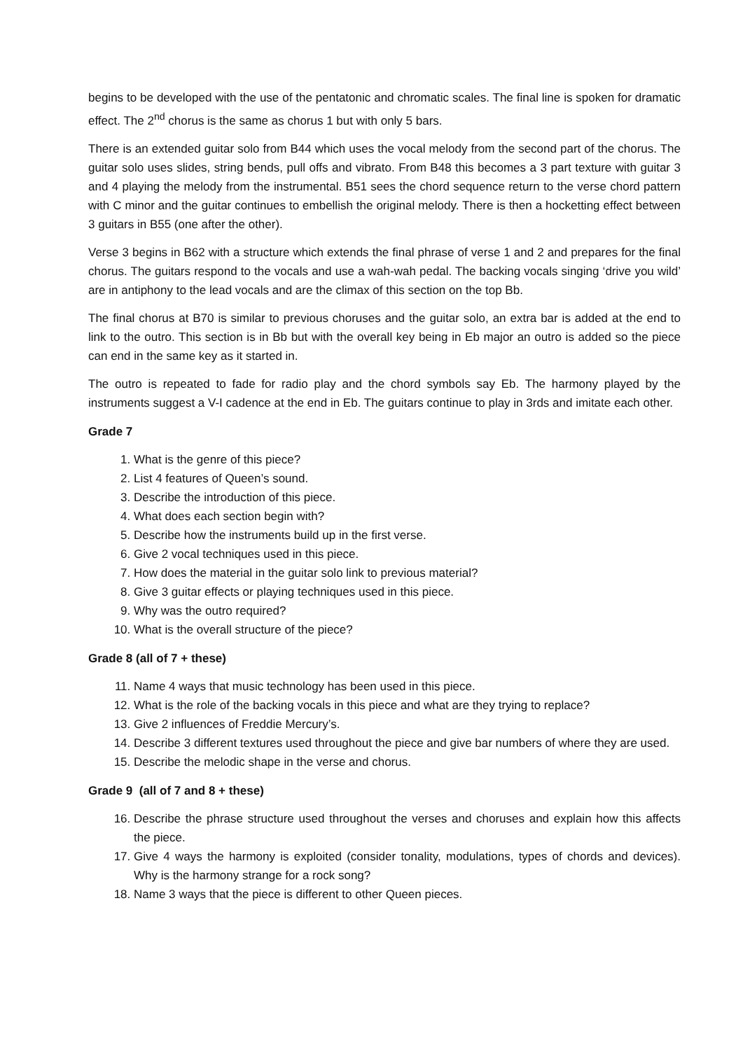begins to be developed with the use of the pentatonic and chromatic scales. The final line is spoken for dramatic effect. The 2<sup>nd</sup> chorus is the same as chorus 1 but with only 5 bars.
There is an extended guitar solo from B44 which uses the vocal melody from the second part of the chorus. The guitar solo uses slides, string bends, pull offs and vibrato. From B48 this becomes a 3 part texture with guitar 3 and 4 playing the melody from the instrumental. B51 sees the chord sequence return to the verse chord pattern with C minor and the guitar continues to embellish the original melody. There is then a hocketting effect between 3 guitars in B55 (one after the other).
Verse 3 begins in B62 with a structure which extends the final phrase of verse 1 and 2 and prepares for the final chorus. The guitars respond to the vocals and use a wah-wah pedal. The backing vocals singing ‘drive you wild’ are in antiphony to the lead vocals and are the climax of this section on the top Bb.
The final chorus at B70 is similar to previous choruses and the guitar solo, an extra bar is added at the end to link to the outro. This section is in Bb but with the overall key being in Eb major an outro is added so the piece can end in the same key as it started in.
The outro is repeated to fade for radio play and the chord symbols say Eb. The harmony played by the instruments suggest a V-I cadence at the end in Eb. The guitars continue to play in 3rds and imitate each other.
Grade 7
1. What is the genre of this piece?
2. List 4 features of Queen’s sound.
3. Describe the introduction of this piece.
4. What does each section begin with?
5. Describe how the instruments build up in the first verse.
6. Give 2 vocal techniques used in this piece.
7. How does the material in the guitar solo link to previous material?
8. Give 3 guitar effects or playing techniques used in this piece.
9. Why was the outro required?
10. What is the overall structure of the piece?
Grade 8 (all of 7 + these)
11. Name 4 ways that music technology has been used in this piece.
12. What is the role of the backing vocals in this piece and what are they trying to replace?
13. Give 2 influences of Freddie Mercury’s.
14. Describe 3 different textures used throughout the piece and give bar numbers of where they are used.
15. Describe the melodic shape in the verse and chorus.
Grade 9 (all of 7 and 8 + these)
16. Describe the phrase structure used throughout the verses and choruses and explain how this affects the piece.
17. Give 4 ways the harmony is exploited (consider tonality, modulations, types of chords and devices). Why is the harmony strange for a rock song?
18. Name 3 ways that the piece is different to other Queen pieces.